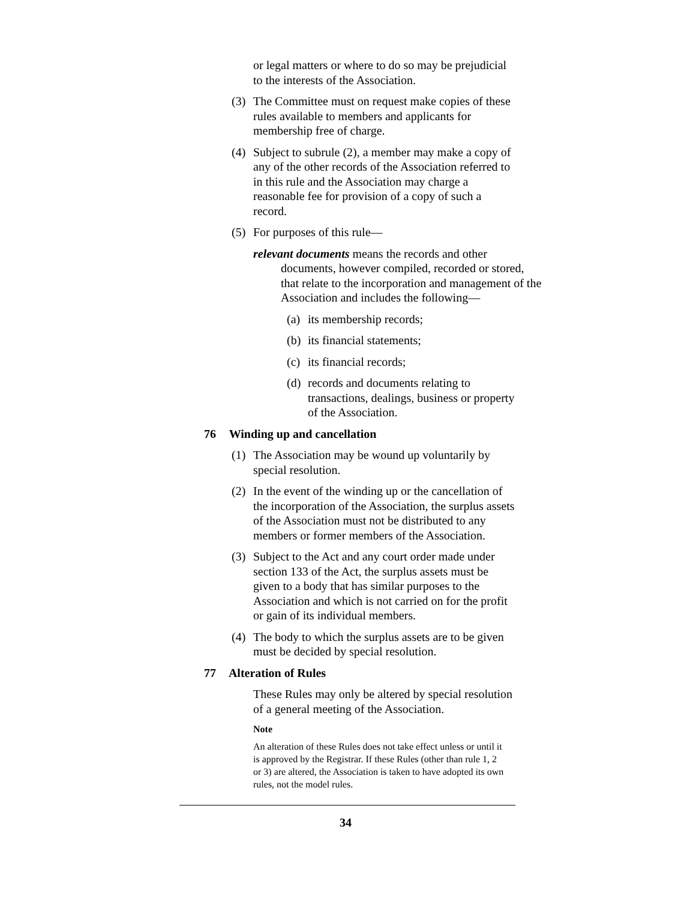or legal matters or where to do so may be prejudicial to the interests of the Association.
(3) The Committee must on request make copies of these rules available to members and applicants for membership free of charge.
(4) Subject to subrule (2), a member may make a copy of any of the other records of the Association referred to in this rule and the Association may charge a reasonable fee for provision of a copy of such a record.
(5) For purposes of this rule—
relevant documents means the records and other documents, however compiled, recorded or stored, that relate to the incorporation and management of the Association and includes the following—
(a) its membership records;
(b) its financial statements;
(c) its financial records;
(d) records and documents relating to transactions, dealings, business or property of the Association.
76 Winding up and cancellation
(1) The Association may be wound up voluntarily by special resolution.
(2) In the event of the winding up or the cancellation of the incorporation of the Association, the surplus assets of the Association must not be distributed to any members or former members of the Association.
(3) Subject to the Act and any court order made under section 133 of the Act, the surplus assets must be given to a body that has similar purposes to the Association and which is not carried on for the profit or gain of its individual members.
(4) The body to which the surplus assets are to be given must be decided by special resolution.
77 Alteration of Rules
These Rules may only be altered by special resolution of a general meeting of the Association.
Note
An alteration of these Rules does not take effect unless or until it is approved by the Registrar. If these Rules (other than rule 1, 2 or 3) are altered, the Association is taken to have adopted its own rules, not the model rules.
34